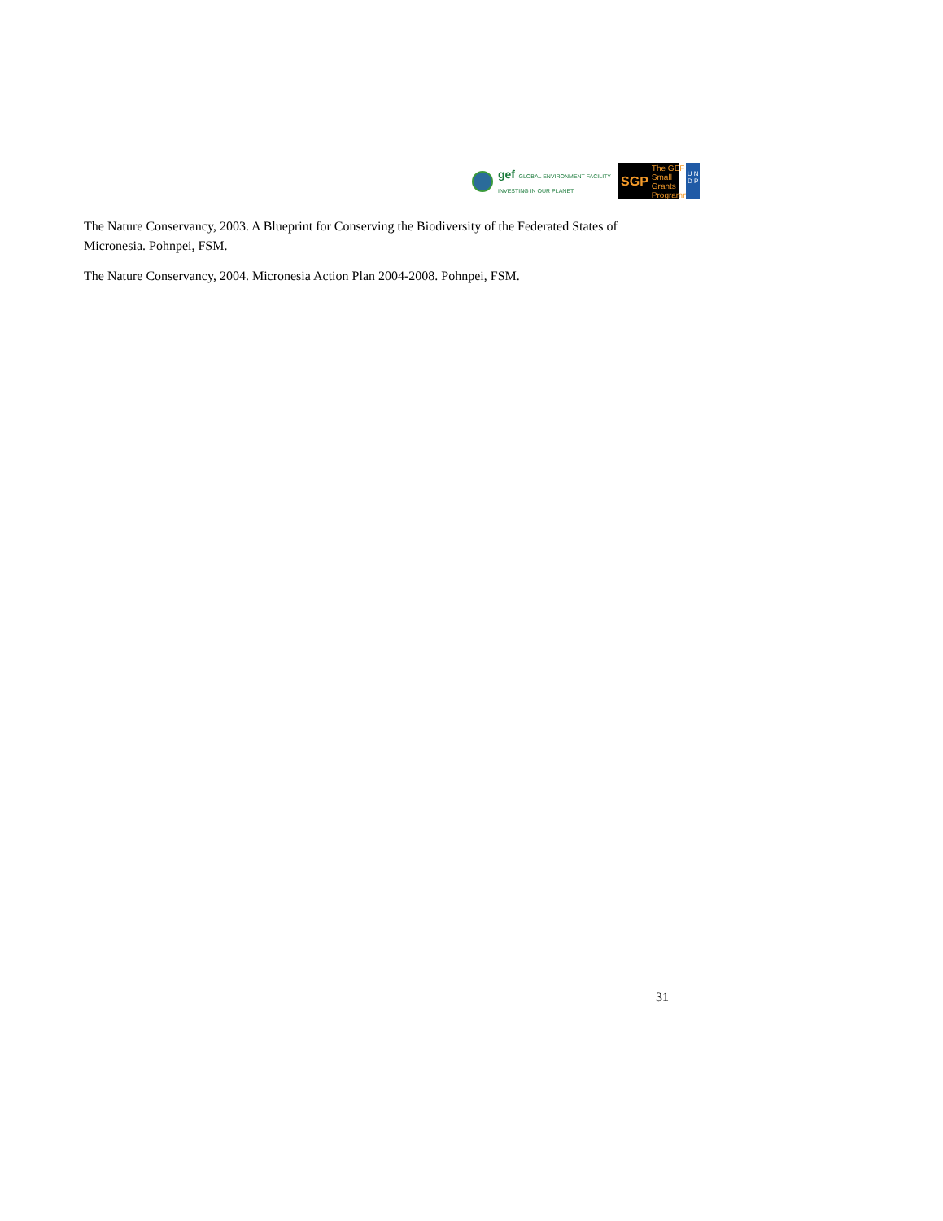gef GLOBAL ENVIRONMENT FACILITY
INVESTING IN OUR PLANET
SGP The GEF Small Grants Programme
U N
D P
The Nature Conservancy, 2003. A Blueprint for Conserving the Biodiversity of the Federated States of Micronesia. Pohnpei, FSM.
The Nature Conservancy, 2004. Micronesia Action Plan 2004-2008. Pohnpei, FSM.
31